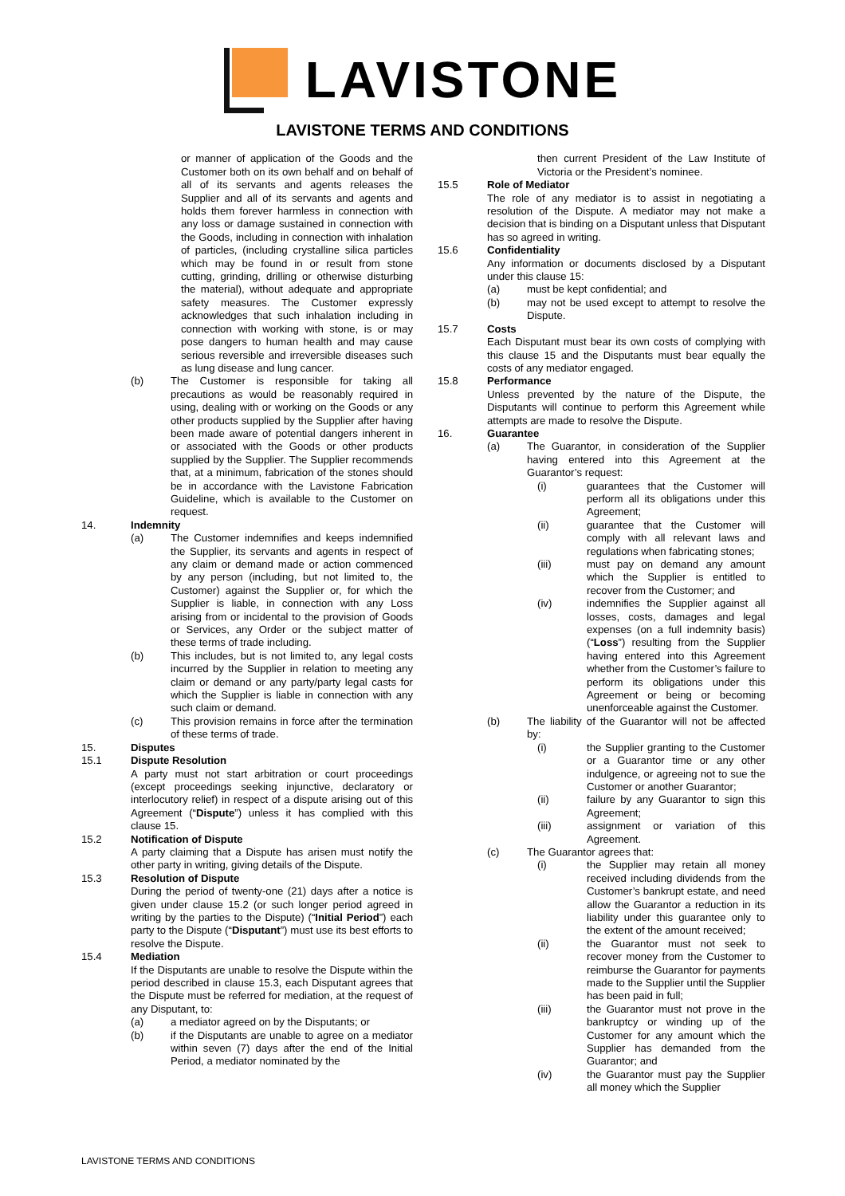LAVISTONE
LAVISTONE TERMS AND CONDITIONS
or manner of application of the Goods and the Customer both on its own behalf and on behalf of all of its servants and agents releases the Supplier and all of its servants and agents and holds them forever harmless in connection with any loss or damage sustained in connection with the Goods, including in connection with inhalation of particles, (including crystalline silica particles which may be found in or result from stone cutting, grinding, drilling or otherwise disturbing the material), without adequate and appropriate safety measures. The Customer expressly acknowledges that such inhalation including in connection with working with stone, is or may pose dangers to human health and may cause serious reversible and irreversible diseases such as lung disease and lung cancer.
(b) The Customer is responsible for taking all precautions as would be reasonably required in using, dealing with or working on the Goods or any other products supplied by the Supplier after having been made aware of potential dangers inherent in or associated with the Goods or other products supplied by the Supplier. The Supplier recommends that, at a minimum, fabrication of the stones should be in accordance with the Lavistone Fabrication Guideline, which is available to the Customer on request.
14. Indemnity
(a) The Customer indemnifies and keeps indemnified the Supplier, its servants and agents in respect of any claim or demand made or action commenced by any person (including, but not limited to, the Customer) against the Supplier or, for which the Supplier is liable, in connection with any Loss arising from or incidental to the provision of Goods or Services, any Order or the subject matter of these terms of trade including.
(b) This includes, but is not limited to, any legal costs incurred by the Supplier in relation to meeting any claim or demand or any party/party legal casts for which the Supplier is liable in connection with any such claim or demand.
(c) This provision remains in force after the termination of these terms of trade.
15. Disputes
15.1 Dispute Resolution
A party must not start arbitration or court proceedings (except proceedings seeking injunctive, declaratory or interlocutory relief) in respect of a dispute arising out of this Agreement (“Dispute”) unless it has complied with this clause 15.
15.2 Notification of Dispute
A party claiming that a Dispute has arisen must notify the other party in writing, giving details of the Dispute.
15.3 Resolution of Dispute
During the period of twenty-one (21) days after a notice is given under clause 15.2 (or such longer period agreed in writing by the parties to the Dispute) (“Initial Period”) each party to the Dispute (“Disputant”) must use its best efforts to resolve the Dispute.
15.4 Mediation
If the Disputants are unable to resolve the Dispute within the period described in clause 15.3, each Disputant agrees that the Dispute must be referred for mediation, at the request of any Disputant, to:
(a) a mediator agreed on by the Disputants; or
(b) if the Disputants are unable to agree on a mediator within seven (7) days after the end of the Initial Period, a mediator nominated by the
then current President of the Law Institute of Victoria or the President’s nominee.
15.5 Role of Mediator
The role of any mediator is to assist in negotiating a resolution of the Dispute. A mediator may not make a decision that is binding on a Disputant unless that Disputant has so agreed in writing.
15.6 Confidentiality
Any information or documents disclosed by a Disputant under this clause 15:
(a) must be kept confidential; and
(b) may not be used except to attempt to resolve the Dispute.
15.7 Costs
Each Disputant must bear its own costs of complying with this clause 15 and the Disputants must bear equally the costs of any mediator engaged.
15.8 Performance
Unless prevented by the nature of the Dispute, the Disputants will continue to perform this Agreement while attempts are made to resolve the Dispute.
16. Guarantee
(a) The Guarantor, in consideration of the Supplier having entered into this Agreement at the Guarantor’s request:
(i) guarantees that the Customer will perform all its obligations under this Agreement;
(ii) guarantee that the Customer will comply with all relevant laws and regulations when fabricating stones;
(iii) must pay on demand any amount which the Supplier is entitled to recover from the Customer; and
(iv) indemnifies the Supplier against all losses, costs, damages and legal expenses (on a full indemnity basis) (“Loss”) resulting from the Supplier having entered into this Agreement whether from the Customer’s failure to perform its obligations under this Agreement or being or becoming unenforceable against the Customer.
(b) The liability of the Guarantor will not be affected by:
(i) the Supplier granting to the Customer or a Guarantor time or any other indulgence, or agreeing not to sue the Customer or another Guarantor;
(ii) failure by any Guarantor to sign this Agreement;
(iii) assignment or variation of this Agreement.
(c) The Guarantor agrees that:
(i) the Supplier may retain all money received including dividends from the Customer’s bankrupt estate, and need allow the Guarantor a reduction in its liability under this guarantee only to the extent of the amount received;
(ii) the Guarantor must not seek to recover money from the Customer to reimburse the Guarantor for payments made to the Supplier until the Supplier has been paid in full;
(iii) the Guarantor must not prove in the bankruptcy or winding up of the Customer for any amount which the Supplier has demanded from the Guarantor; and
(iv) the Guarantor must pay the Supplier all money which the Supplier
LAVISTONE TERMS AND CONDITIONS